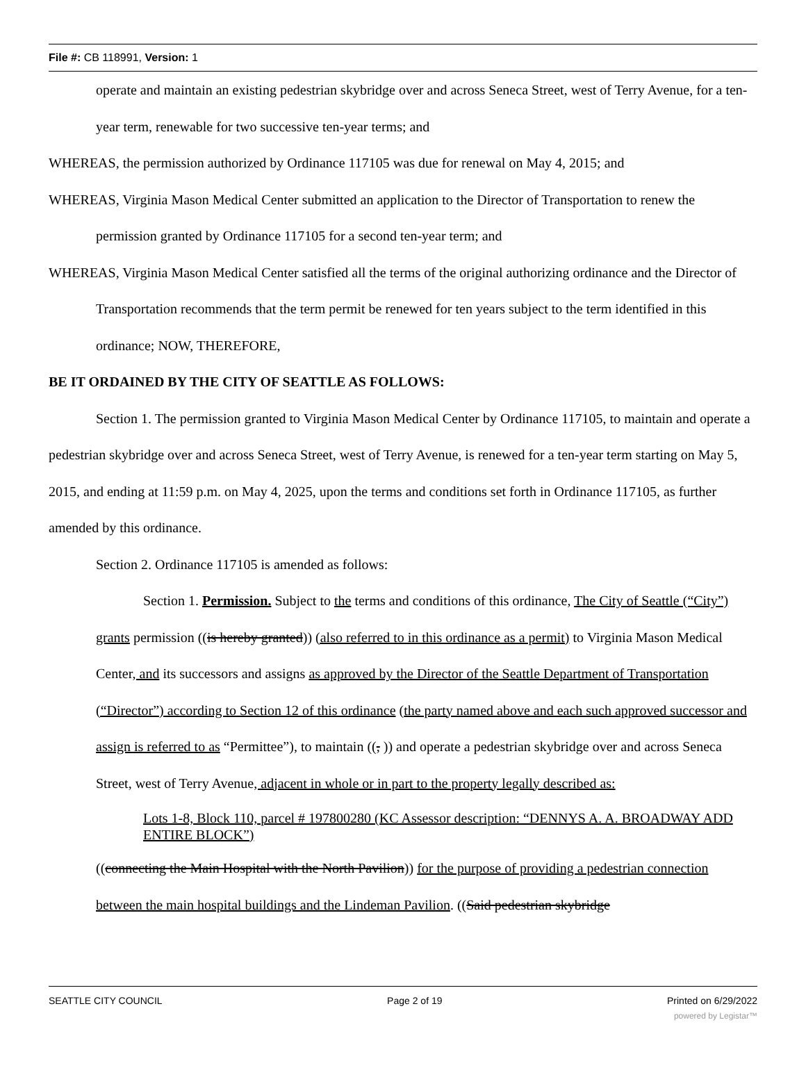File #: CB 118991, Version: 1
operate and maintain an existing pedestrian skybridge over and across Seneca Street, west of Terry Avenue, for a ten-year term, renewable for two successive ten-year terms; and
WHEREAS, the permission authorized by Ordinance 117105 was due for renewal on May 4, 2015; and
WHEREAS, Virginia Mason Medical Center submitted an application to the Director of Transportation to renew the permission granted by Ordinance 117105 for a second ten-year term; and
WHEREAS, Virginia Mason Medical Center satisfied all the terms of the original authorizing ordinance and the Director of Transportation recommends that the term permit be renewed for ten years subject to the term identified in this ordinance; NOW, THEREFORE,
BE IT ORDAINED BY THE CITY OF SEATTLE AS FOLLOWS:
Section 1. The permission granted to Virginia Mason Medical Center by Ordinance 117105, to maintain and operate a pedestrian skybridge over and across Seneca Street, west of Terry Avenue, is renewed for a ten-year term starting on May 5, 2015, and ending at 11:59 p.m. on May 4, 2025, upon the terms and conditions set forth in Ordinance 117105, as further amended by this ordinance.
Section 2. Ordinance 117105 is amended as follows:
Section 1. Permission. Subject to the terms and conditions of this ordinance, The City of Seattle (“City”) grants permission ((is hereby granted)) (also referred to in this ordinance as a permit) to Virginia Mason Medical Center, and its successors and assigns as approved by the Director of the Seattle Department of Transportation (“Director”) according to Section 12 of this ordinance (the party named above and each such approved successor and assign is referred to as “Permittee”), to maintain ((, )) and operate a pedestrian skybridge over and across Seneca Street, west of Terry Avenue, adjacent in whole or in part to the property legally described as:
Lots 1-8, Block 110, parcel # 197800280 (KC Assessor description: “DENNYS A. A. BROADWAY ADD ENTIRE BLOCK”)
((connecting the Main Hospital with the North Pavilion)) for the purpose of providing a pedestrian connection between the main hospital buildings and the Lindeman Pavilion. ((Said pedestrian skybridge
SEATTLE CITY COUNCIL Page 2 of 19 Printed on 6/29/2022
powered by Legistar™